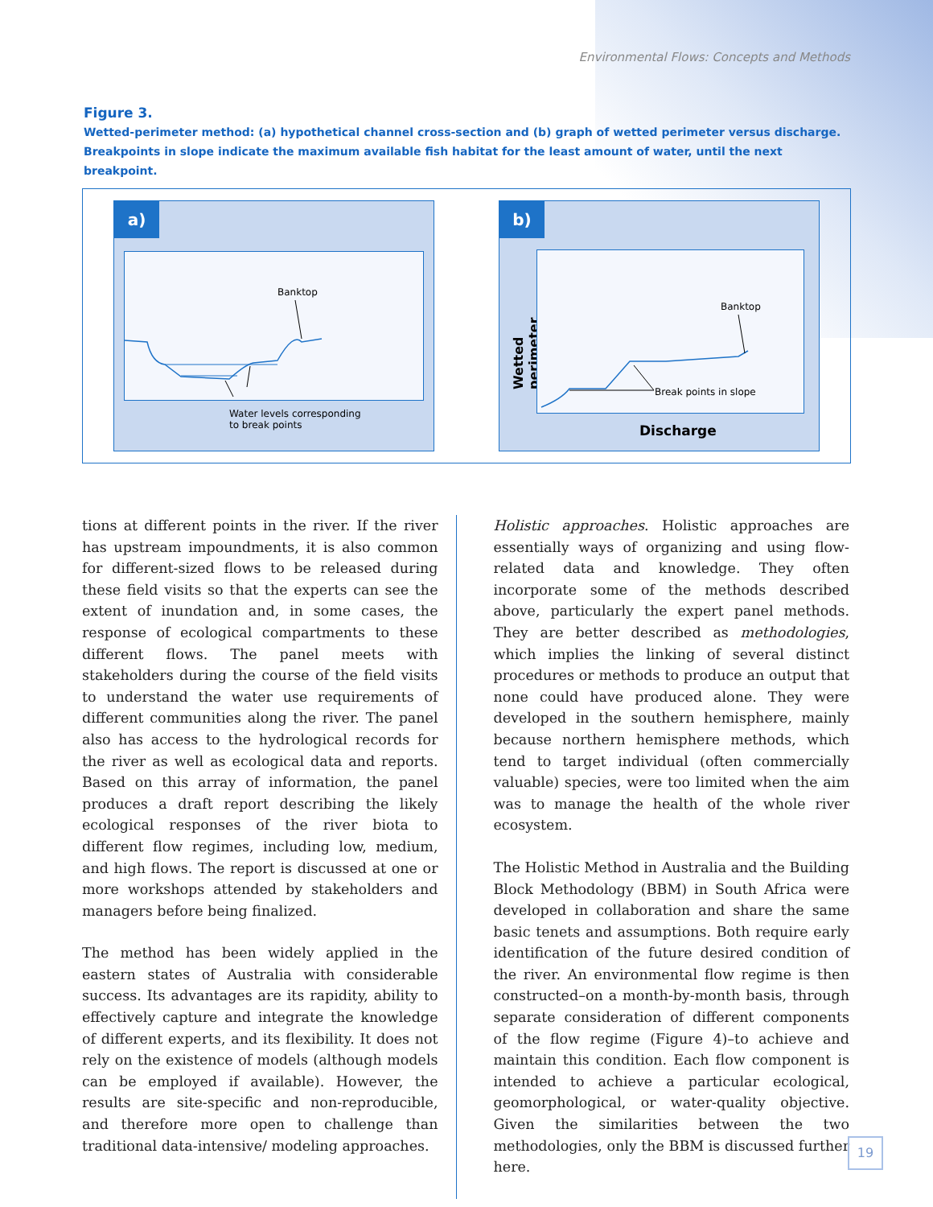Environmental Flows: Concepts and Methods
Figure 3.
Wetted-perimeter method: (a) hypothetical channel cross-section and (b) graph of wetted perimeter versus discharge. Breakpoints in slope indicate the maximum available fish habitat for the least amount of water, until the next breakpoint.
a)
Banktop
Water levels corresponding
to break points
b)
Wetted perimeter
Banktop
Break points in slope
Discharge
tions at different points in the river. If the river has upstream impoundments, it is also common for different-sized flows to be released during these field visits so that the experts can see the extent of inundation and, in some cases, the response of ecological compartments to these different flows. The panel meets with stakeholders during the course of the field visits to understand the water use requirements of different communities along the river. The panel also has access to the hydrological records for the river as well as ecological data and reports. Based on this array of information, the panel produces a draft report describing the likely ecological responses of the river biota to different flow regimes, including low, medium, and high flows. The report is discussed at one or more workshops attended by stakeholders and managers before being finalized.
The method has been widely applied in the eastern states of Australia with considerable success. Its advantages are its rapidity, ability to effectively capture and integrate the knowledge of different experts, and its flexibility. It does not rely on the existence of models (although models can be employed if available). However, the results are site-specific and non-reproducible, and therefore more open to challenge than traditional data-intensive/ modeling approaches.
Holistic approaches. Holistic approaches are essentially ways of organizing and using flow-related data and knowledge. They often incorporate some of the methods described above, particularly the expert panel methods. They are better described as methodologies, which implies the linking of several distinct procedures or methods to produce an output that none could have produced alone. They were developed in the southern hemisphere, mainly because northern hemisphere methods, which tend to target individual (often commercially valuable) species, were too limited when the aim was to manage the health of the whole river ecosystem.
The Holistic Method in Australia and the Building Block Methodology (BBM) in South Africa were developed in collaboration and share the same basic tenets and assumptions. Both require early identification of the future desired condition of the river. An environmental flow regime is then constructed–on a month-by-month basis, through separate consideration of different components of the flow regime (Figure 4)–to achieve and maintain this condition. Each flow component is intended to achieve a particular ecological, geomorphological, or water-quality objective. Given the similarities between the two methodologies, only the BBM is discussed further here.
19